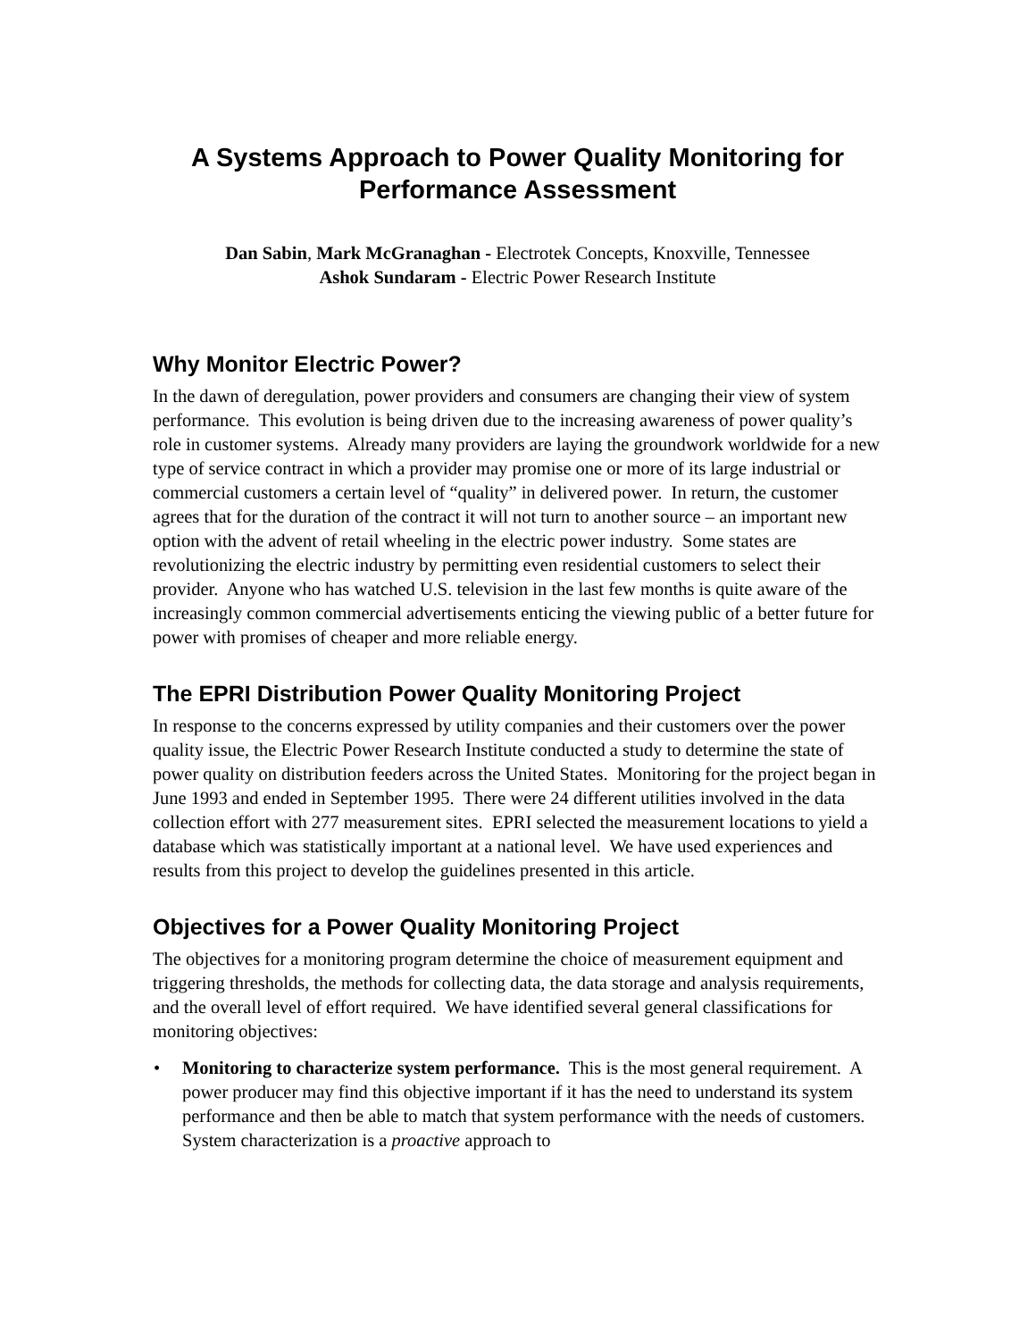A Systems Approach to Power Quality Monitoring for
Performance Assessment
Dan Sabin, Mark McGranaghan - Electrotek Concepts, Knoxville, Tennessee
Ashok Sundaram - Electric Power Research Institute
Why Monitor Electric Power?
In the dawn of deregulation, power providers and consumers are changing their view of system performance. This evolution is being driven due to the increasing awareness of power quality’s role in customer systems. Already many providers are laying the groundwork worldwide for a new type of service contract in which a provider may promise one or more of its large industrial or commercial customers a certain level of “quality” in delivered power. In return, the customer agrees that for the duration of the contract it will not turn to another source – an important new option with the advent of retail wheeling in the electric power industry. Some states are revolutionizing the electric industry by permitting even residential customers to select their provider. Anyone who has watched U.S. television in the last few months is quite aware of the increasingly common commercial advertisements enticing the viewing public of a better future for power with promises of cheaper and more reliable energy.
The EPRI Distribution Power Quality Monitoring Project
In response to the concerns expressed by utility companies and their customers over the power quality issue, the Electric Power Research Institute conducted a study to determine the state of power quality on distribution feeders across the United States. Monitoring for the project began in June 1993 and ended in September 1995. There were 24 different utilities involved in the data collection effort with 277 measurement sites. EPRI selected the measurement locations to yield a database which was statistically important at a national level. We have used experiences and results from this project to develop the guidelines presented in this article.
Objectives for a Power Quality Monitoring Project
The objectives for a monitoring program determine the choice of measurement equipment and triggering thresholds, the methods for collecting data, the data storage and analysis requirements, and the overall level of effort required. We have identified several general classifications for monitoring objectives:
• Monitoring to characterize system performance. This is the most general requirement. A power producer may find this objective important if it has the need to understand its system performance and then be able to match that system performance with the needs of customers. System characterization is a proactive approach to